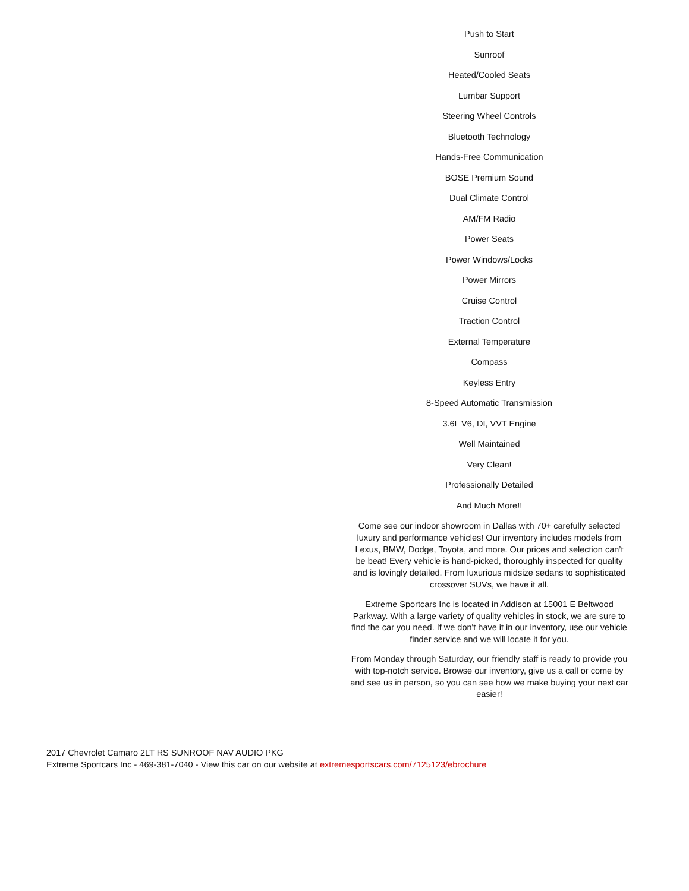Push to Start
Sunroof
Heated/Cooled Seats
Lumbar Support
Steering Wheel Controls
Bluetooth Technology
Hands-Free Communication
BOSE Premium Sound
Dual Climate Control
AM/FM Radio
Power Seats
Power Windows/Locks
Power Mirrors
Cruise Control
Traction Control
External Temperature
Compass
Keyless Entry
8-Speed Automatic Transmission
3.6L V6, DI, VVT Engine
Well Maintained
Very Clean!
Professionally Detailed
And Much More!!
Come see our indoor showroom in Dallas with 70+ carefully selected luxury and performance vehicles! Our inventory includes models from Lexus, BMW, Dodge, Toyota, and more. Our prices and selection can’t be beat! Every vehicle is hand-picked, thoroughly inspected for quality and is lovingly detailed. From luxurious midsize sedans to sophisticated crossover SUVs, we have it all.
Extreme Sportcars Inc is located in Addison at 15001 E Beltwood Parkway. With a large variety of quality vehicles in stock, we are sure to find the car you need. If we don't have it in our inventory, use our vehicle finder service and we will locate it for you.
From Monday through Saturday, our friendly staff is ready to provide you with top-notch service. Browse our inventory, give us a call or come by and see us in person, so you can see how we make buying your next car easier!
2017 Chevrolet Camaro 2LT RS SUNROOF NAV AUDIO PKG
Extreme Sportcars Inc - 469-381-7040 - View this car on our website at extremesportscars.com/7125123/ebrochure